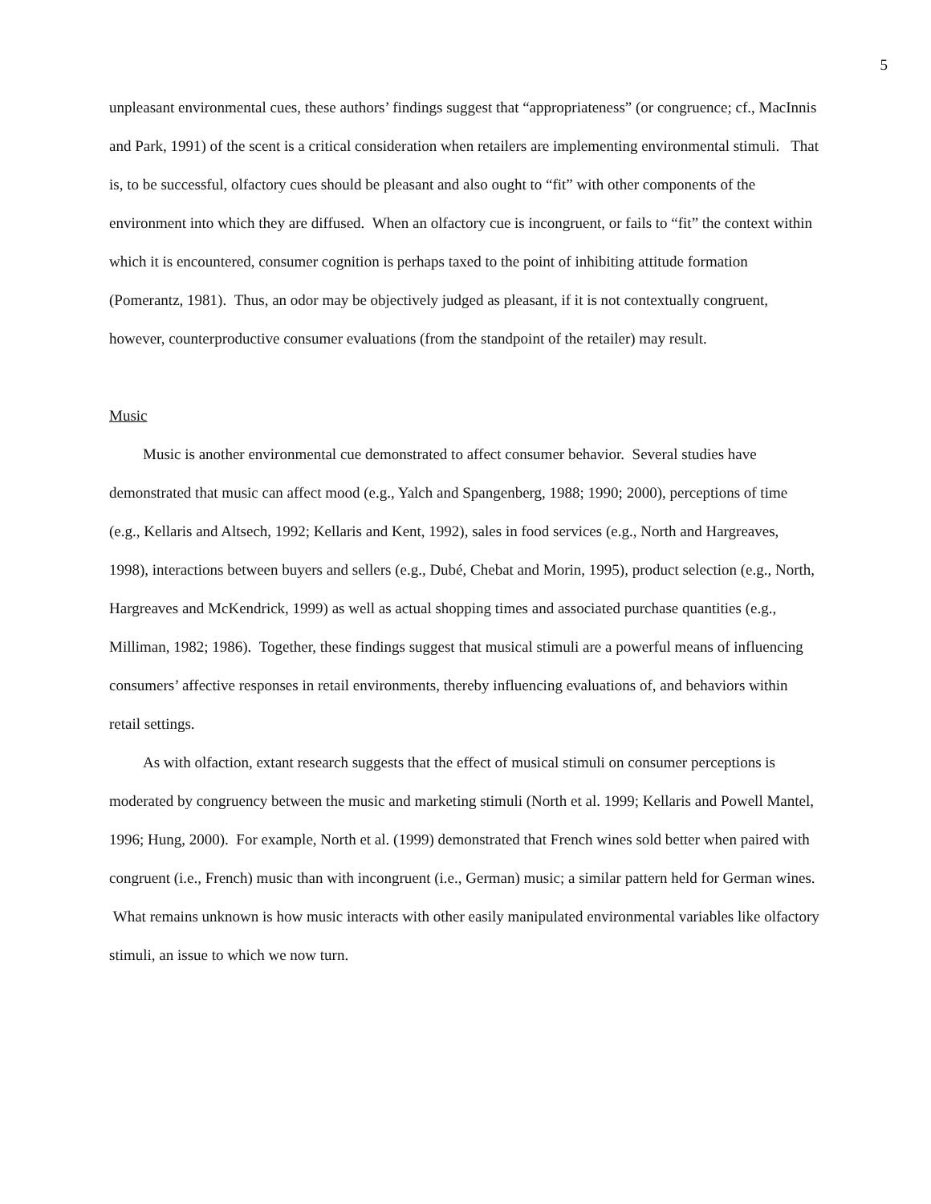5
unpleasant environmental cues, these authors’ findings suggest that “appropriateness” (or congruence; cf., MacInnis and Park, 1991) of the scent is a critical consideration when retailers are implementing environmental stimuli. That is, to be successful, olfactory cues should be pleasant and also ought to “fit” with other components of the environment into which they are diffused. When an olfactory cue is incongruent, or fails to “fit” the context within which it is encountered, consumer cognition is perhaps taxed to the point of inhibiting attitude formation (Pomerantz, 1981). Thus, an odor may be objectively judged as pleasant, if it is not contextually congruent, however, counterproductive consumer evaluations (from the standpoint of the retailer) may result.
Music
Music is another environmental cue demonstrated to affect consumer behavior. Several studies have demonstrated that music can affect mood (e.g., Yalch and Spangenberg, 1988; 1990; 2000), perceptions of time (e.g., Kellaris and Altsech, 1992; Kellaris and Kent, 1992), sales in food services (e.g., North and Hargreaves, 1998), interactions between buyers and sellers (e.g., Dubé, Chebat and Morin, 1995), product selection (e.g., North, Hargreaves and McKendrick, 1999) as well as actual shopping times and associated purchase quantities (e.g., Milliman, 1982; 1986). Together, these findings suggest that musical stimuli are a powerful means of influencing consumers’ affective responses in retail environments, thereby influencing evaluations of, and behaviors within retail settings.
As with olfaction, extant research suggests that the effect of musical stimuli on consumer perceptions is moderated by congruency between the music and marketing stimuli (North et al. 1999; Kellaris and Powell Mantel, 1996; Hung, 2000). For example, North et al. (1999) demonstrated that French wines sold better when paired with congruent (i.e., French) music than with incongruent (i.e., German) music; a similar pattern held for German wines. What remains unknown is how music interacts with other easily manipulated environmental variables like olfactory stimuli, an issue to which we now turn.